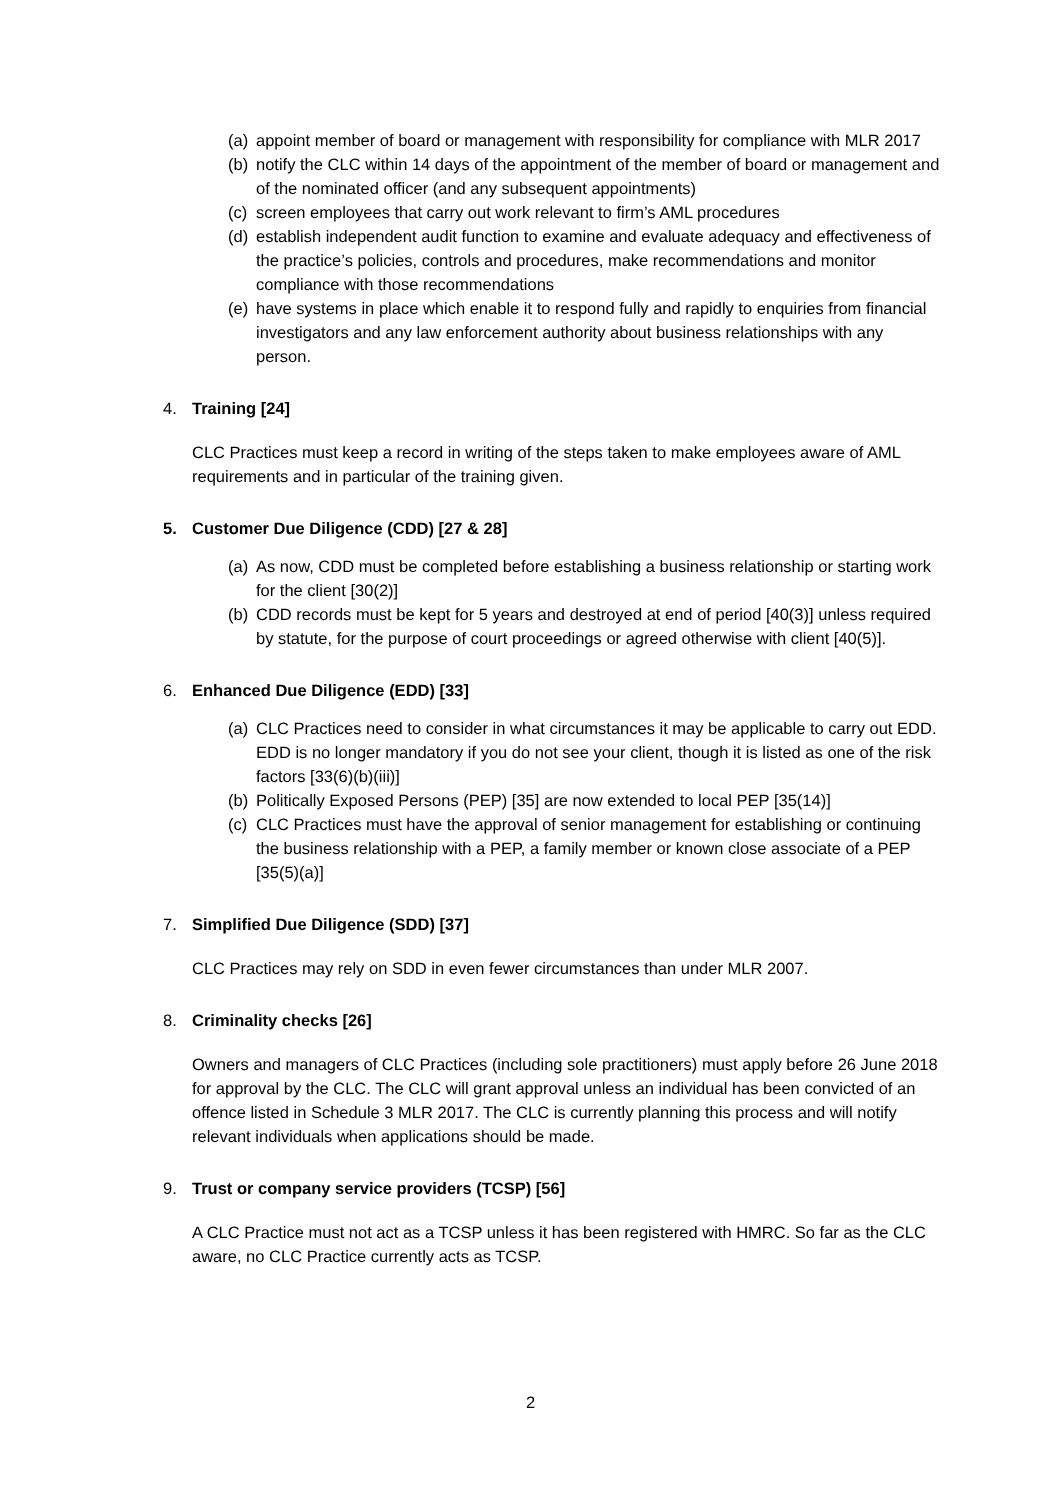(a) appoint member of board or management with responsibility for compliance with MLR 2017
(b) notify the CLC within 14 days of the appointment of the member of board or management and of the nominated officer (and any subsequent appointments)
(c) screen employees that carry out work relevant to firm’s AML procedures
(d) establish independent audit function to examine and evaluate adequacy and effectiveness of the practice’s policies, controls and procedures, make recommendations and monitor compliance with those recommendations
(e) have systems in place which enable it to respond fully and rapidly to enquiries from financial investigators and any law enforcement authority about business relationships with any person.
4. Training [24]
CLC Practices must keep a record in writing of the steps taken to make employees aware of AML requirements and in particular of the training given.
5. Customer Due Diligence (CDD) [27 & 28]
(a) As now, CDD must be completed before establishing a business relationship or starting work for the client [30(2)]
(b) CDD records must be kept for 5 years and destroyed at end of period [40(3)] unless required by statute, for the purpose of court proceedings or agreed otherwise with client [40(5)].
6. Enhanced Due Diligence (EDD) [33]
(a) CLC Practices need to consider in what circumstances it may be applicable to carry out EDD. EDD is no longer mandatory if you do not see your client, though it is listed as one of the risk factors [33(6)(b)(iii)]
(b) Politically Exposed Persons (PEP) [35] are now extended to local PEP [35(14)]
(c) CLC Practices must have the approval of senior management for establishing or continuing the business relationship with a PEP, a family member or known close associate of a PEP [35(5)(a)]
7. Simplified Due Diligence (SDD) [37]
CLC Practices may rely on SDD in even fewer circumstances than under MLR 2007.
8. Criminality checks [26]
Owners and managers of CLC Practices (including sole practitioners) must apply before 26 June 2018 for approval by the CLC. The CLC will grant approval unless an individual has been convicted of an offence listed in Schedule 3 MLR 2017. The CLC is currently planning this process and will notify relevant individuals when applications should be made.
9. Trust or company service providers (TCSP) [56]
A CLC Practice must not act as a TCSP unless it has been registered with HMRC. So far as the CLC aware, no CLC Practice currently acts as TCSP.
2